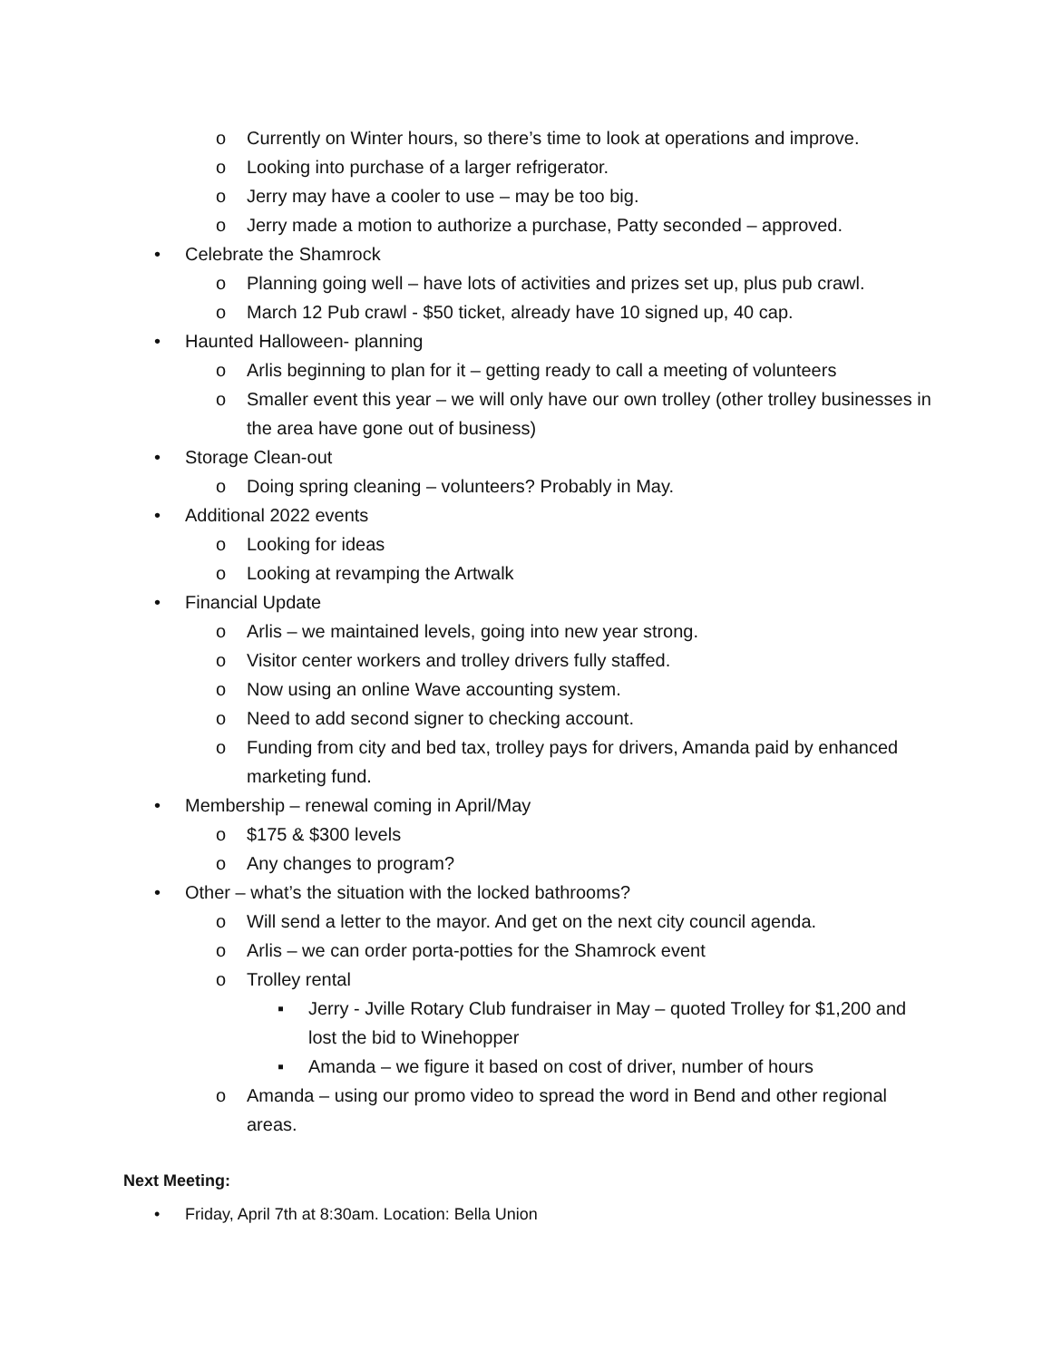o Currently on Winter hours, so there’s time to look at operations and improve.
o Looking into purchase of a larger refrigerator.
o Jerry may have a cooler to use – may be too big.
o Jerry made a motion to authorize a purchase, Patty seconded – approved.
• Celebrate the Shamrock
o Planning going well – have lots of activities and prizes set up, plus pub crawl.
o March 12 Pub crawl - $50 ticket, already have 10 signed up, 40 cap.
• Haunted Halloween- planning
o Arlis beginning to plan for it – getting ready to call a meeting of volunteers
o Smaller event this year – we will only have our own trolley (other trolley businesses in the area have gone out of business)
• Storage Clean-out
o Doing spring cleaning – volunteers? Probably in May.
• Additional 2022 events
o Looking for ideas
o Looking at revamping the Artwalk
• Financial Update
o Arlis – we maintained levels, going into new year strong.
o Visitor center workers and trolley drivers fully staffed.
o Now using an online Wave accounting system.
o Need to add second signer to checking account.
o Funding from city and bed tax, trolley pays for drivers, Amanda paid by enhanced marketing fund.
• Membership – renewal coming in April/May
o $175 & $300 levels
o Any changes to program?
• Other – what’s the situation with the locked bathrooms?
o Will send a letter to the mayor. And get on the next city council agenda.
o Arlis – we can order porta-potties for the Shamrock event
o Trolley rental
▪ Jerry - Jville Rotary Club fundraiser in May – quoted Trolley for $1,200 and lost the bid to Winehopper
▪ Amanda – we figure it based on cost of driver, number of hours
o Amanda – using our promo video to spread the word in Bend and other regional areas.
Next Meeting:
• Friday, April 7th at 8:30am. Location: Bella Union